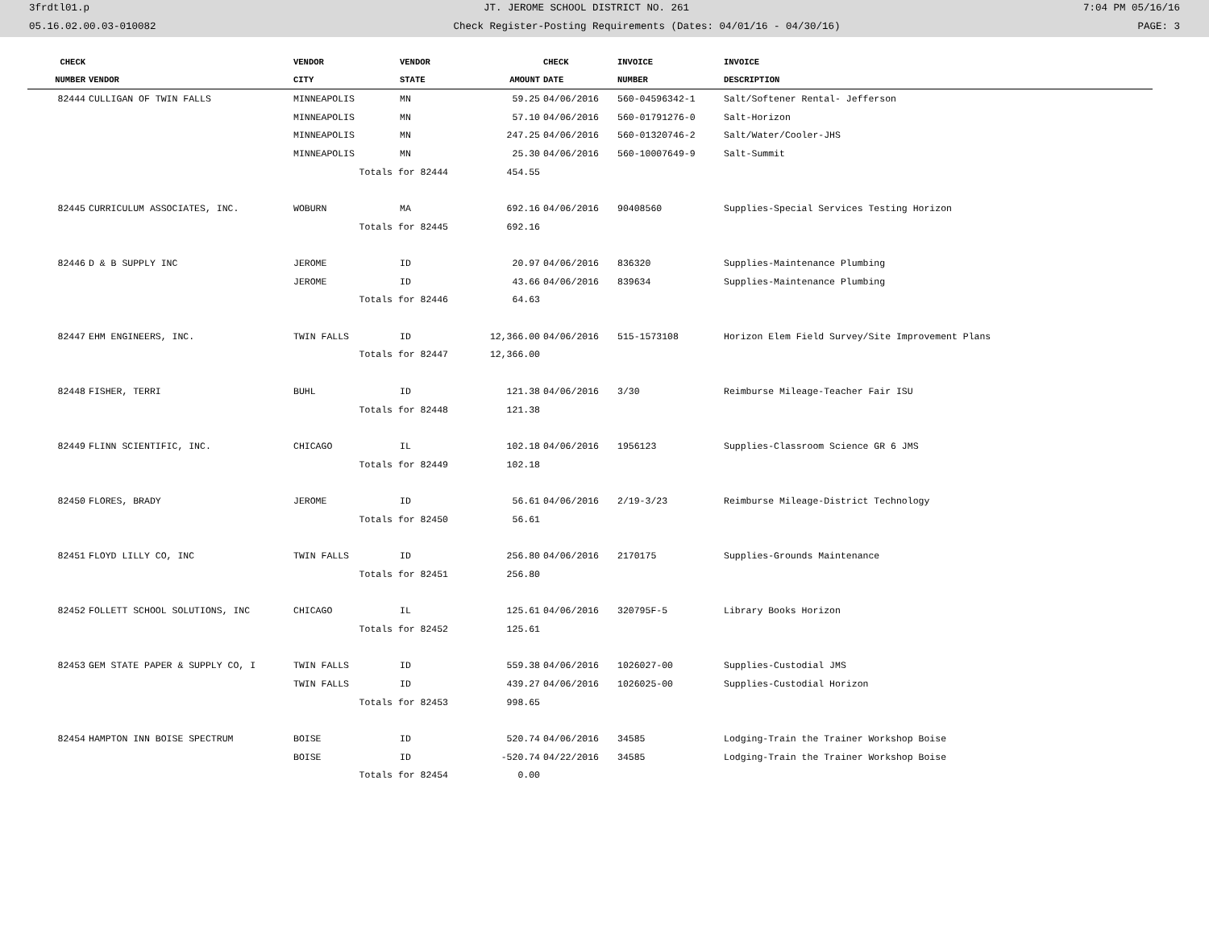3frdtl01.p JT. JEROME SCHOOL DISTRICT NO. 261 7:04 PM 05/16/16
05.16.02.00.03-010082 Check Register-Posting Requirements (Dates: 04/01/16 - 04/30/16) PAGE: 3
| CHECK | | VENDOR | VENDOR | | CHECK | INVOICE | INVOICE |
| --- | --- | --- | --- | --- | --- | --- | --- |
| NUMBER | VENDOR | CITY | STATE | AMOUNT | DATE | NUMBER | DESCRIPTION |
| 82444 | CULLIGAN OF TWIN FALLS | MINNEAPOLIS | MN | 59.25 | 04/06/2016 | 560-04596342-1 | Salt/Softener Rental- Jefferson |
| | | MINNEAPOLIS | MN | 57.10 | 04/06/2016 | 560-01791276-0 | Salt-Horizon |
| | | MINNEAPOLIS | MN | 247.25 | 04/06/2016 | 560-01320746-2 | Salt/Water/Cooler-JHS |
| | | MINNEAPOLIS | MN | 25.30 | 04/06/2016 | 560-10007649-9 | Salt-Summit |
| | | Totals for 82444 | | 454.55 | | | |
| 82445 | CURRICULUM ASSOCIATES, INC. | WOBURN | MA | 692.16 | 04/06/2016 | 90408560 | Supplies-Special Services Testing Horizon |
| | | Totals for 82445 | | 692.16 | | | |
| 82446 | D & B SUPPLY INC | JEROME | ID | 20.97 | 04/06/2016 | 836320 | Supplies-Maintenance Plumbing |
| | | JEROME | ID | 43.66 | 04/06/2016 | 839634 | Supplies-Maintenance Plumbing |
| | | Totals for 82446 | | 64.63 | | | |
| 82447 | EHM ENGINEERS, INC. | TWIN FALLS | ID | 12,366.00 | 04/06/2016 | 515-1573108 | Horizon Elem Field Survey/Site Improvement Plans |
| | | Totals for 82447 | | 12,366.00 | | | |
| 82448 | FISHER, TERRI | BUHL | ID | 121.38 | 04/06/2016 | 3/30 | Reimburse Mileage-Teacher Fair ISU |
| | | Totals for 82448 | | 121.38 | | | |
| 82449 | FLINN SCIENTIFIC, INC. | CHICAGO | IL | 102.18 | 04/06/2016 | 1956123 | Supplies-Classroom Science GR 6 JMS |
| | | Totals for 82449 | | 102.18 | | | |
| 82450 | FLORES, BRADY | JEROME | ID | 56.61 | 04/06/2016 | 2/19-3/23 | Reimburse Mileage-District Technology |
| | | Totals for 82450 | | 56.61 | | | |
| 82451 | FLOYD LILLY CO, INC | TWIN FALLS | ID | 256.80 | 04/06/2016 | 2170175 | Supplies-Grounds Maintenance |
| | | Totals for 82451 | | 256.80 | | | |
| 82452 | FOLLETT SCHOOL SOLUTIONS, INC | CHICAGO | IL | 125.61 | 04/06/2016 | 320795F-5 | Library Books Horizon |
| | | Totals for 82452 | | 125.61 | | | |
| 82453 | GEM STATE PAPER & SUPPLY CO, I | TWIN FALLS | ID | 559.38 | 04/06/2016 | 1026027-00 | Supplies-Custodial JMS |
| | | TWIN FALLS | ID | 439.27 | 04/06/2016 | 1026025-00 | Supplies-Custodial Horizon |
| | | Totals for 82453 | | 998.65 | | | |
| 82454 | HAMPTON INN BOISE SPECTRUM | BOISE | ID | 520.74 | 04/06/2016 | 34585 | Lodging-Train the Trainer Workshop Boise |
| | | BOISE | ID | -520.74 | 04/22/2016 | 34585 | Lodging-Train the Trainer Workshop Boise |
| | | Totals for 82454 | | 0.00 | | | |